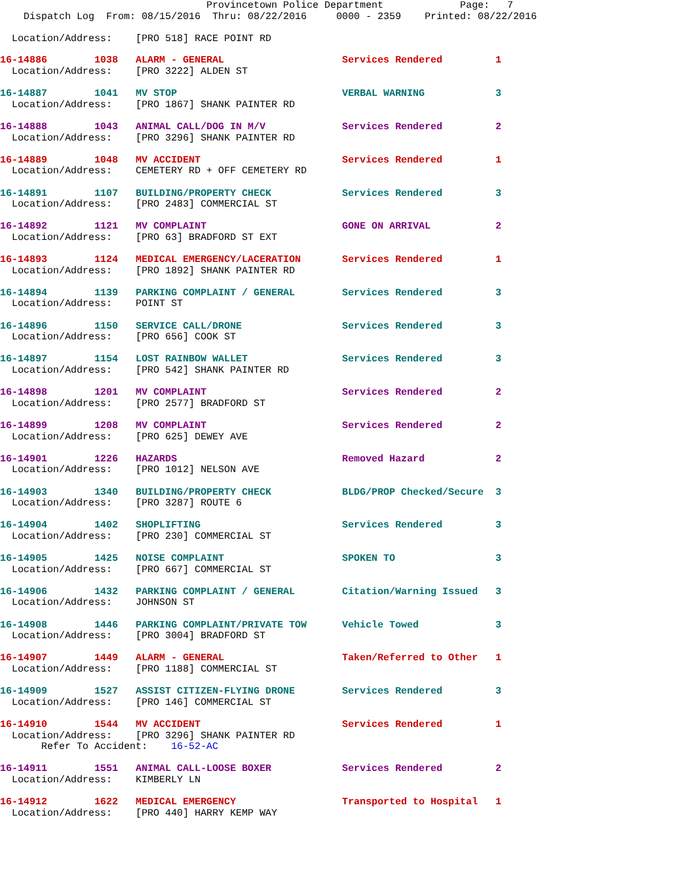Provincetown Police Department             Page:   7
    Dispatch Log  From: 08/15/2016  Thru: 08/22/2016     0000 - 2359    Printed: 08/22/2016

  Location/Address:    [PRO 518] RACE POINT RD
16-14886        1038   ALARM - GENERAL                    Services Rendered         1
  Location/Address:    [PRO 3222] ALDEN ST

16-14887        1041   MV STOP                            VERBAL WARNING            3
  Location/Address:    [PRO 1867] SHANK PAINTER RD

16-14888        1043   ANIMAL CALL/DOG IN M/V             Services Rendered         2
  Location/Address:    [PRO 3296] SHANK PAINTER RD

16-14889        1048   MV ACCIDENT                        Services Rendered         1
  Location/Address:    CEMETERY RD + OFF CEMETERY RD

16-14891        1107   BUILDING/PROPERTY CHECK            Services Rendered         3
  Location/Address:    [PRO 2483] COMMERCIAL ST

16-14892        1121   MV COMPLAINT                       GONE ON ARRIVAL           2
  Location/Address:    [PRO 63] BRADFORD ST EXT

16-14893        1124   MEDICAL EMERGENCY/LACERATION       Services Rendered         1
  Location/Address:    [PRO 1892] SHANK PAINTER RD

16-14894        1139   PARKING COMPLAINT / GENERAL        Services Rendered         3
  Location/Address:    POINT ST

16-14896        1150   SERVICE CALL/DRONE                 Services Rendered         3
  Location/Address:    [PRO 656] COOK ST

16-14897        1154   LOST RAINBOW WALLET                Services Rendered         3
  Location/Address:    [PRO 542] SHANK PAINTER RD

16-14898        1201   MV COMPLAINT                       Services Rendered         2
  Location/Address:    [PRO 2577] BRADFORD ST

16-14899        1208   MV COMPLAINT                       Services Rendered         2
  Location/Address:    [PRO 625] DEWEY AVE

16-14901        1226   HAZARDS                            Removed Hazard            2
  Location/Address:    [PRO 1012] NELSON AVE

16-14903        1340   BUILDING/PROPERTY CHECK            BLDG/PROP Checked/Secure  3
  Location/Address:    [PRO 3287] ROUTE 6

16-14904        1402   SHOPLIFTING                        Services Rendered         3
  Location/Address:    [PRO 230] COMMERCIAL ST

16-14905        1425   NOISE COMPLAINT                    SPOKEN TO                 3
  Location/Address:    [PRO 667] COMMERCIAL ST

16-14906        1432   PARKING COMPLAINT / GENERAL        Citation/Warning Issued   3
  Location/Address:    JOHNSON ST

16-14908        1446   PARKING COMPLAINT/PRIVATE TOW      Vehicle Towed             3
  Location/Address:    [PRO 3004] BRADFORD ST

16-14907        1449   ALARM - GENERAL                    Taken/Referred to Other   1
  Location/Address:    [PRO 1188] COMMERCIAL ST

16-14909        1527   ASSIST CITIZEN-FLYING DRONE        Services Rendered         3
  Location/Address:    [PRO 146] COMMERCIAL ST

16-14910        1544   MV ACCIDENT                        Services Rendered         1
  Location/Address:    [PRO 3296] SHANK PAINTER RD
       Refer To Accident:    16-52-AC

16-14911        1551   ANIMAL CALL-LOOSE BOXER            Services Rendered         2
  Location/Address:    KIMBERLY LN

16-14912        1622   MEDICAL EMERGENCY                  Transported to Hospital   1
  Location/Address:    [PRO 440] HARRY KEMP WAY